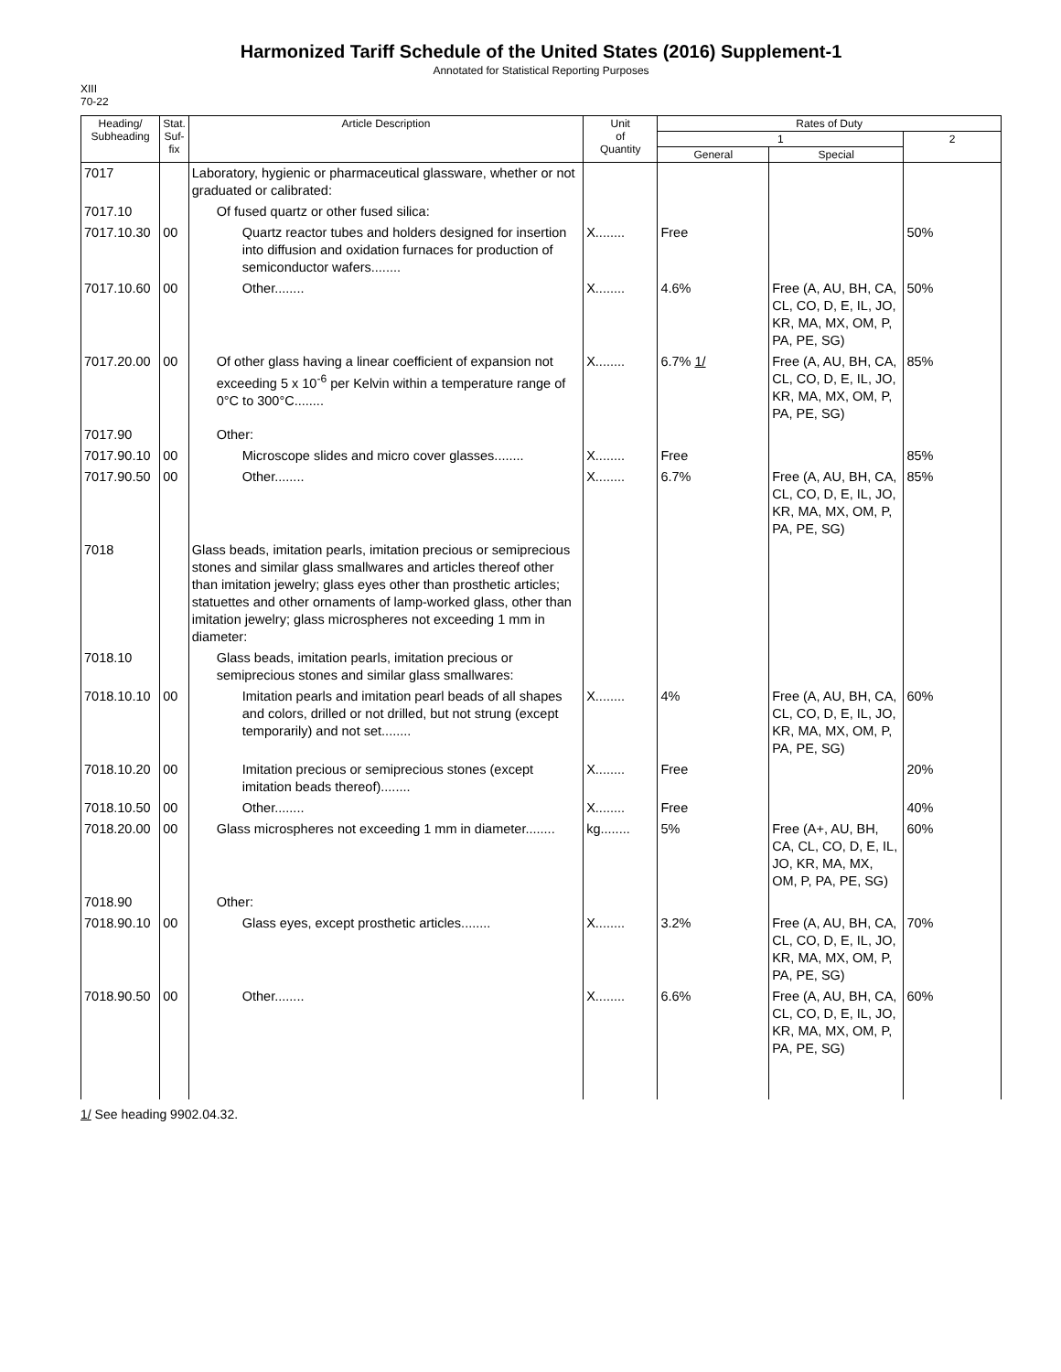Harmonized Tariff Schedule of the United States (2016) Supplement-1
Annotated for Statistical Reporting Purposes
XIII
70-22
| Heading/ Subheading | Stat. Suf- fix | Article Description | Unit of Quantity | Rates of Duty | | |
| --- | --- | --- | --- | --- | --- | --- |
| | | | | 1 | | 2 |
| | | | | General | Special | |
| 7017 | | Laboratory, hygienic or pharmaceutical glassware, whether or not graduated or calibrated: | | | | |
| 7017.10 | | Of fused quartz or other fused silica: | | | | |
| 7017.10.30 | 00 | Quartz reactor tubes and holders designed for insertion into diffusion and oxidation furnaces for production of semiconductor wafers........ | X........ | Free | | 50% |
| 7017.10.60 | 00 | Other........ | X........ | 4.6% | Free (A, AU, BH, CA, CL, CO, D, E, IL, JO, KR, MA, MX, OM, P, PA, PE, SG) | 50% |
| 7017.20.00 | 00 | Of other glass having a linear coefficient of expansion not exceeding 5 x 10<sup>-6</sup> per Kelvin within a temperature range of 0°C to 300°C........ | X........ | 6.7% 1/ | Free (A, AU, BH, CA, CL, CO, D, E, IL, JO, KR, MA, MX, OM, P, PA, PE, SG) | 85% |
| 7017.90 | | Other: | | | | |
| 7017.90.10 | 00 | Microscope slides and micro cover glasses........ | X........ | Free | | 85% |
| 7017.90.50 | 00 | Other........ | X........ | 6.7% | Free (A, AU, BH, CA, CL, CO, D, E, IL, JO, KR, MA, MX, OM, P, PA, PE, SG) | 85% |
| 7018 | | Glass beads, imitation pearls, imitation precious or semiprecious stones and similar glass smallwares and articles thereof other than imitation jewelry; glass eyes other than prosthetic articles; statuettes and other ornaments of lamp-worked glass, other than imitation jewelry; glass microspheres not exceeding 1 mm in diameter: | | | | |
| 7018.10 | | Glass beads, imitation pearls, imitation precious or semiprecious stones and similar glass smallwares: | | | | |
| 7018.10.10 | 00 | Imitation pearls and imitation pearl beads of all shapes and colors, drilled or not drilled, but not strung (except temporarily) and not set........ | X........ | 4% | Free (A, AU, BH, CA, CL, CO, D, E, IL, JO, KR, MA, MX, OM, P, PA, PE, SG) | 60% |
| 7018.10.20 | 00 | Imitation precious or semiprecious stones (except imitation beads thereof)........ | X........ | Free | | 20% |
| 7018.10.50 | 00 | Other........ | X........ | Free | | 40% |
| 7018.20.00 | 00 | Glass microspheres not exceeding 1 mm in diameter........ | kg........ | 5% | Free (A+, AU, BH, CA, CL, CO, D, E, IL, JO, KR, MA, MX, OM, P, PA, PE, SG) | 60% |
| 7018.90 | | Other: | | | | |
| 7018.90.10 | 00 | Glass eyes, except prosthetic articles........ | X........ | 3.2% | Free (A, AU, BH, CA, CL, CO, D, E, IL, JO, KR, MA, MX, OM, P, PA, PE, SG) | 70% |
| 7018.90.50 | 00 | Other........ | X........ | 6.6% | Free (A, AU, BH, CA, CL, CO, D, E, IL, JO, KR, MA, MX, OM, P, PA, PE, SG) | 60% |
1/ See heading 9902.04.32.